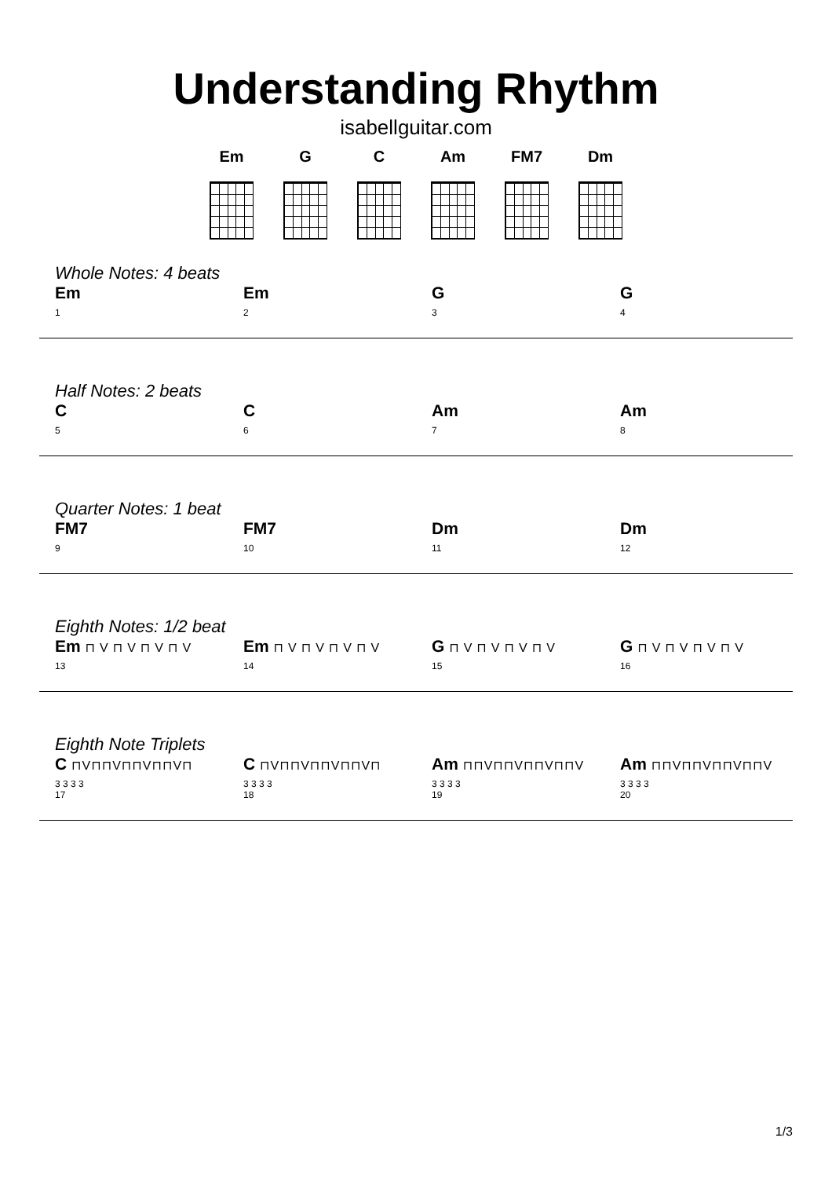Understanding Rhythm
isabellguitar.com
Em G C Am FM7 Dm
Whole Notes: 4 beats
Em
1
Em
2
G
3
G
4
Half Notes: 2 beats
C
5
C
6
Am
7
Am
8
Quarter Notes: 1 beat
FM7
9
FM7
10
Dm
11
Dm
12
Eighth Notes: 1/2 beat
Em ⊓V⊓V⊓V⊓V
13
Em ⊓V⊓V⊓V⊓V
14
G ⊓V⊓V⊓V⊓V
15
G ⊓V⊓V⊓V⊓V
16
Eighth Note Triplets
C ⊓V⊓⊓V⊓⊓V⊓⊓V⊓
3 3 3 3
17
C ⊓V⊓⊓V⊓⊓V⊓⊓V⊓
3 3 3 3
18
Am ⊓⊓V⊓⊓V⊓⊓V⊓⊓V
3 3 3 3
19
Am ⊓⊓V⊓⊓V⊓⊓V⊓⊓V
3 3 3 3
20
1/3